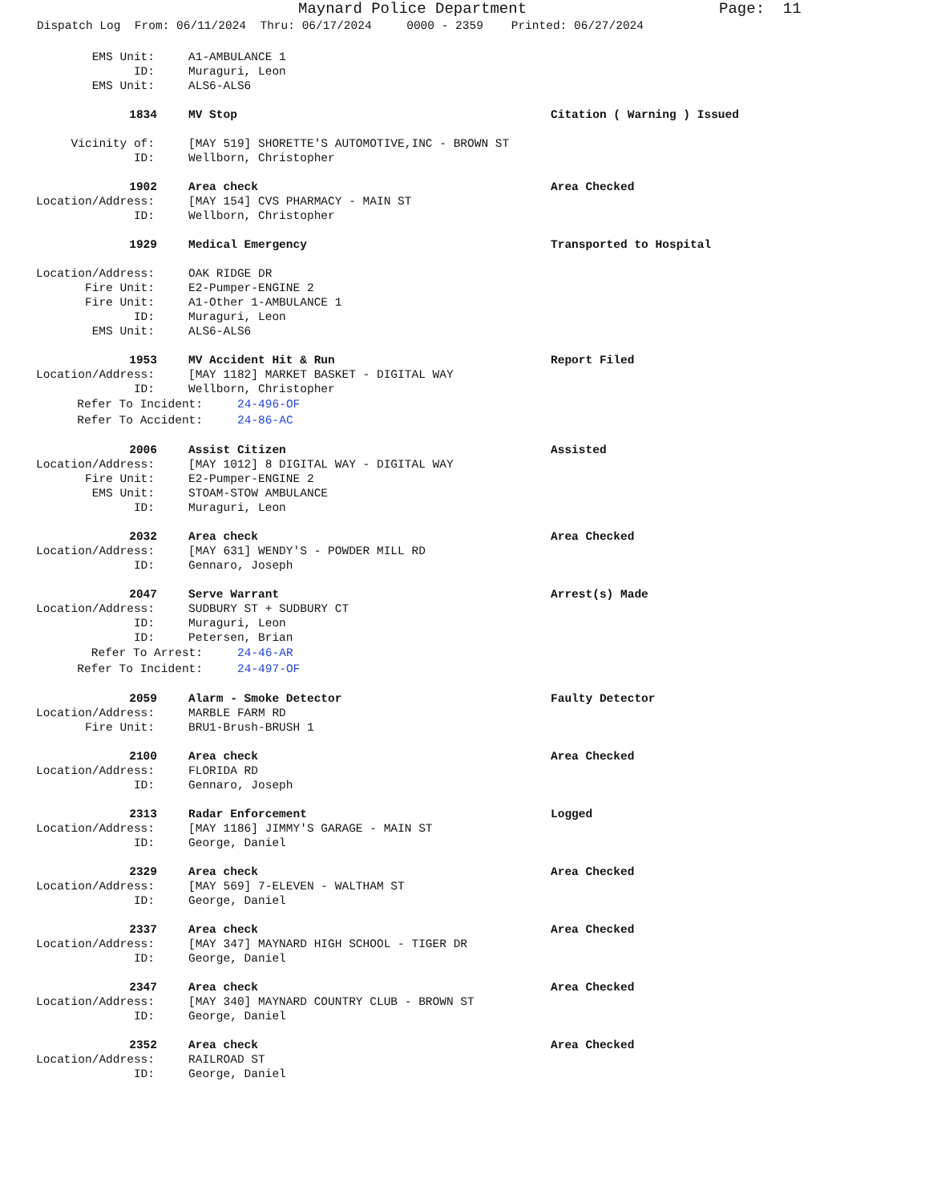Maynard Police Department Page: 11
Dispatch Log From: 06/11/2024 Thru: 06/17/2024 0000 - 2359 Printed: 06/27/2024
EMS Unit: A1-AMBULANCE 1
ID: Muraguri, Leon
EMS Unit: ALS6-ALS6
1834 MV Stop Citation ( Warning ) Issued
Vicinity of: [MAY 519] SHORETTE'S AUTOMOTIVE,INC - BROWN ST
ID: Wellborn, Christopher
1902 Area check Area Checked
Location/Address: [MAY 154] CVS PHARMACY - MAIN ST
ID: Wellborn, Christopher
1929 Medical Emergency Transported to Hospital
Location/Address: OAK RIDGE DR
Fire Unit: E2-Pumper-ENGINE 2
Fire Unit: A1-Other 1-AMBULANCE 1
ID: Muraguri, Leon
EMS Unit: ALS6-ALS6
1953 MV Accident Hit & Run Report Filed
Location/Address: [MAY 1182] MARKET BASKET - DIGITAL WAY
ID: Wellborn, Christopher
Refer To Incident: 24-496-OF
Refer To Accident: 24-86-AC
2006 Assist Citizen Assisted
Location/Address: [MAY 1012] 8 DIGITAL WAY - DIGITAL WAY
Fire Unit: E2-Pumper-ENGINE 2
EMS Unit: STOAM-STOW AMBULANCE
ID: Muraguri, Leon
2032 Area check Area Checked
Location/Address: [MAY 631] WENDY'S - POWDER MILL RD
ID: Gennaro, Joseph
2047 Serve Warrant Arrest(s) Made
Location/Address: SUDBURY ST + SUDBURY CT
ID: Muraguri, Leon
ID: Petersen, Brian
Refer To Arrest: 24-46-AR
Refer To Incident: 24-497-OF
2059 Alarm - Smoke Detector Faulty Detector
Location/Address: MARBLE FARM RD
Fire Unit: BRU1-Brush-BRUSH 1
2100 Area check Area Checked
Location/Address: FLORIDA RD
ID: Gennaro, Joseph
2313 Radar Enforcement Logged
Location/Address: [MAY 1186] JIMMY'S GARAGE - MAIN ST
ID: George, Daniel
2329 Area check Area Checked
Location/Address: [MAY 569] 7-ELEVEN - WALTHAM ST
ID: George, Daniel
2337 Area check Area Checked
Location/Address: [MAY 347] MAYNARD HIGH SCHOOL - TIGER DR
ID: George, Daniel
2347 Area check Area Checked
Location/Address: [MAY 340] MAYNARD COUNTRY CLUB - BROWN ST
ID: George, Daniel
2352 Area check Area Checked
Location/Address: RAILROAD ST
ID: George, Daniel